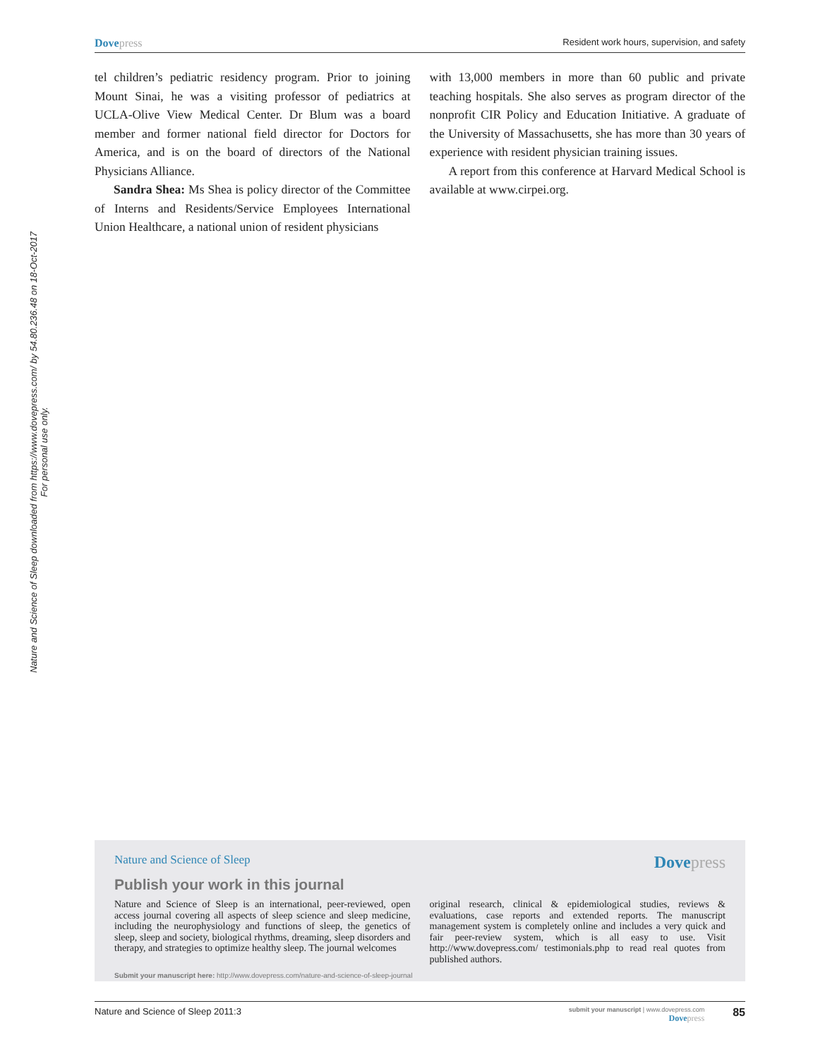Nature and Science of Sleep downloaded from https://www.dovepress.com/ by 54.80.236.48 on 18-Oct-2017
For personal use only.
Dovepress
Resident work hours, supervision, and safety
tel children’s pediatric residency program. Prior to joining Mount Sinai, he was a visiting professor of pediatrics at UCLA-Olive View Medical Center. Dr Blum was a board member and former national field director for Doctors for America, and is on the board of directors of the National Physicians Alliance.
Sandra Shea: Ms Shea is policy director of the Committee of Interns and Residents/Service Employees International Union Healthcare, a national union of resident physicians
with 13,000 members in more than 60 public and private teaching hospitals. She also serves as program director of the nonprofit CIR Policy and Education Initiative. A graduate of the University of Massachusetts, she has more than 30 years of experience with resident physician training issues.
A report from this conference at Harvard Medical School is available at www.cirpei.org.
Nature and Science of Sleep
Dovepress
Publish your work in this journal
Nature and Science of Sleep is an international, peer-reviewed, open access journal covering all aspects of sleep science and sleep medicine, including the neurophysiology and functions of sleep, the genetics of sleep, sleep and society, biological rhythms, dreaming, sleep disorders and therapy, and strategies to optimize healthy sleep. The journal welcomes
original research, clinical & epidemiological studies, reviews & evaluations, case reports and extended reports. The manuscript management system is completely online and includes a very quick and fair peer-review system, which is all easy to use. Visit http://www.dovepress.com/ testimonials.php to read real quotes from published authors.
Submit your manuscript here: http://www.dovepress.com/nature-and-science-of-sleep-journal
Nature and Science of Sleep 2011:3
submit your manuscript | www.dovepress.com
Dovepress
85